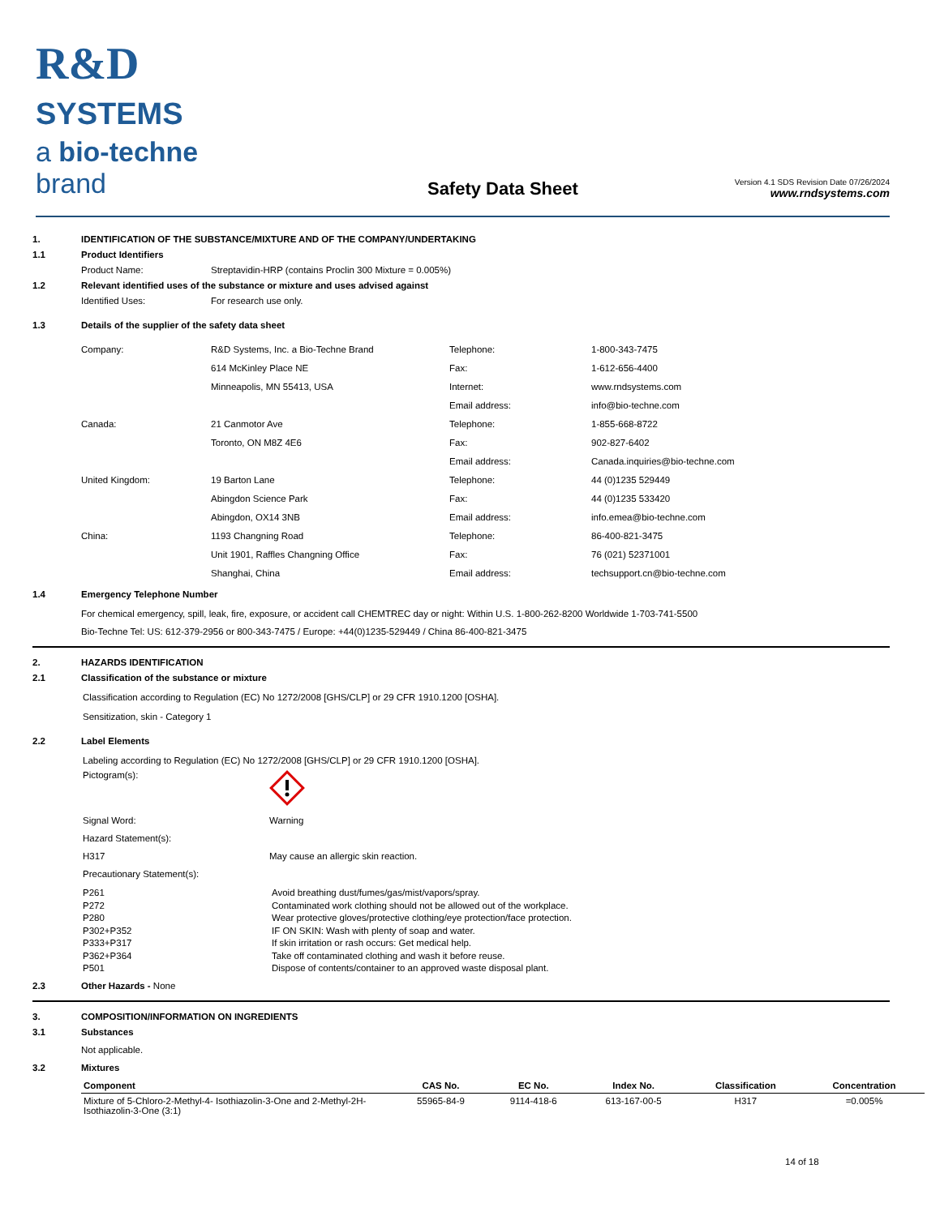R&D SYSTEMS
a bio-techne brand
Safety Data Sheet
Version 4.1 SDS Revision Date 07/26/2024
www.rndsystems.com
1. IDENTIFICATION OF THE SUBSTANCE/MIXTURE AND OF THE COMPANY/UNDERTAKING
1.1 Product Identifiers
Product Name: Streptavidin-HRP (contains Proclin 300 Mixture = 0.005%)
1.2 Relevant identified uses of the substance or mixture and uses advised against
Identified Uses: For research use only.
1.3 Details of the supplier of the safety data sheet
Company:
R&D Systems, Inc. a Bio-Techne Brand
Telephone:
1-800-343-7475
614 McKinley Place NE
Fax:
1-612-656-4400
Minneapolis, MN 55413, USA
Internet:
www.rndsystems.com
Email address:
info@bio-techne.com
Canada:
21 Canmotor Ave
Telephone:
1-855-668-8722
Toronto, ON M8Z 4E6
Fax:
902-827-6402
Email address:
Canada.inquiries@bio-techne.com
United Kingdom:
19 Barton Lane
Telephone:
44 (0)1235 529449
Abingdon Science Park
Fax:
44 (0)1235 533420
Abingdon, OX14 3NB
Email address:
info.emea@bio-techne.com
China:
1193 Changning Road
Telephone:
86-400-821-3475
Unit 1901, Raffles Changning Office
Fax:
76 (021) 52371001
Shanghai, China
Email address:
techsupport.cn@bio-techne.com
1.4 Emergency Telephone Number
For chemical emergency, spill, leak, fire, exposure, or accident call CHEMTREC day or night: Within U.S. 1-800-262-8200 Worldwide 1-703-741-5500
Bio-Techne Tel: US: 612-379-2956 or 800-343-7475 / Europe: +44(0)1235-529449 / China 86-400-821-3475
2. HAZARDS IDENTIFICATION
2.1 Classification of the substance or mixture
Classification according to Regulation (EC) No 1272/2008 [GHS/CLP] or 29 CFR 1910.1200 [OSHA].
Sensitization, skin - Category 1
2.2 Label Elements
Labeling according to Regulation (EC) No 1272/2008 [GHS/CLP] or 29 CFR 1910.1200 [OSHA].
Pictogram(s):
Signal Word:
Warning
Hazard Statement(s):
H317
May cause an allergic skin reaction.
Precautionary Statement(s):
P261
Avoid breathing dust/fumes/gas/mist/vapors/spray.
P272
Contaminated work clothing should not be allowed out of the workplace.
P280
Wear protective gloves/protective clothing/eye protection/face protection.
P302+P352
IF ON SKIN: Wash with plenty of soap and water.
P333+P317
If skin irritation or rash occurs: Get medical help.
P362+P364
Take off contaminated clothing and wash it before reuse.
P501
Dispose of contents/container to an approved waste disposal plant.
2.3 Other Hazards - None
3. COMPOSITION/INFORMATION ON INGREDIENTS
3.1 Substances
Not applicable.
3.2 Mixtures
| Component | CAS No. | EC No. | Index No. | Classification | Concentration |
| --- | --- | --- | --- | --- | --- |
| Mixture of 5-Chloro-2-Methyl-4- Isothiazolin-3-One and 2-Methyl-2H-Isothiazolin-3-One (3:1) | 55965-84-9 | 9114-418-6 | 613-167-00-5 | H317 | =0.005% |
14 of 18